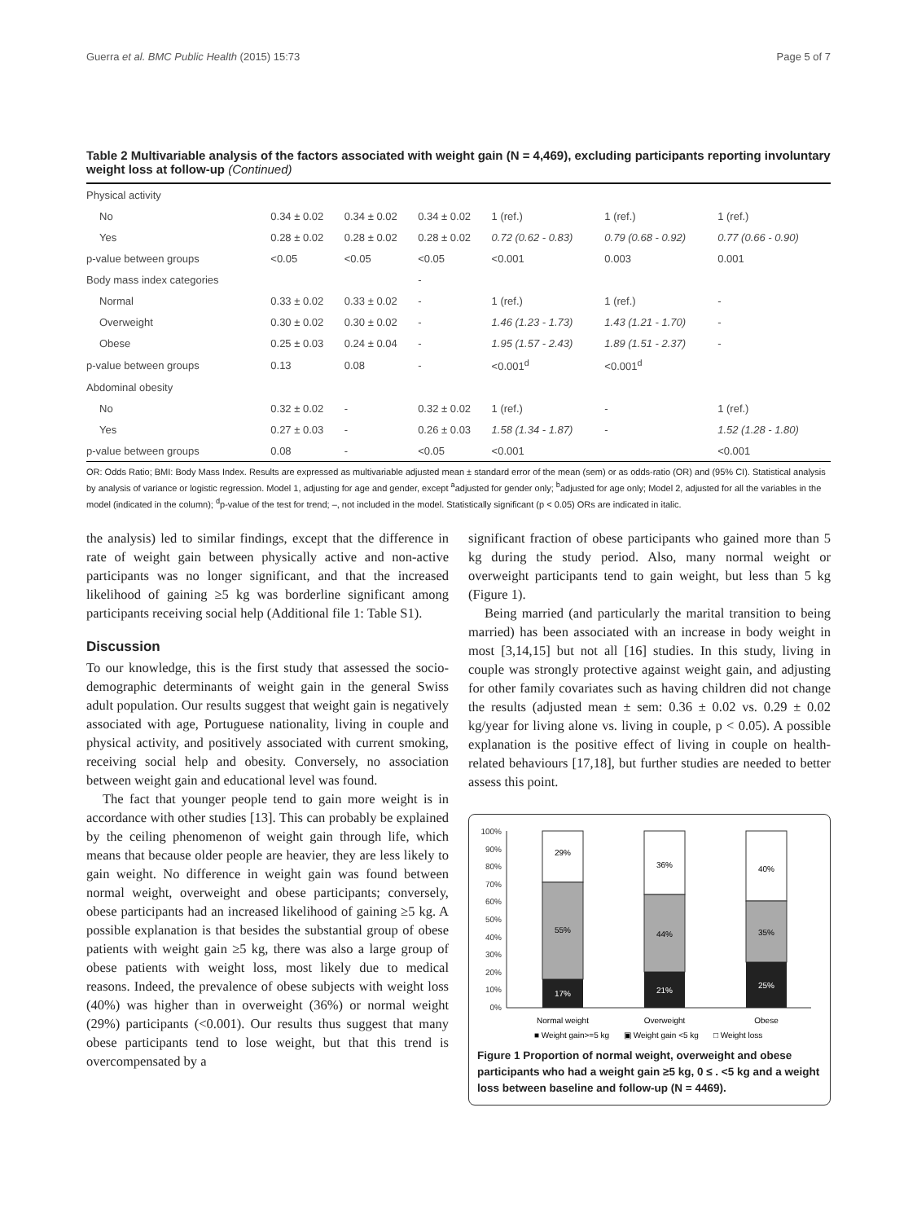Guerra et al. BMC Public Health (2015) 15:73 Page 5 of 7
Table 2 Multivariable analysis of the factors associated with weight gain (N = 4,469), excluding participants reporting involuntary weight loss at follow-up (Continued)
| Physical activity | | | | | | |
| No | 0.34 ± 0.02 | 0.34 ± 0.02 | 0.34 ± 0.02 | 1 (ref.) | 1 (ref.) | 1 (ref.) |
| Yes | 0.28 ± 0.02 | 0.28 ± 0.02 | 0.28 ± 0.02 | 0.72 (0.62 - 0.83) | 0.79 (0.68 - 0.92) | 0.77 (0.66 - 0.90) |
| p-value between groups | <0.05 | <0.05 | <0.05 | <0.001 | 0.003 | 0.001 |
| Body mass index categories | | | - | | | |
| Normal | 0.33 ± 0.02 | 0.33 ± 0.02 | - | 1 (ref.) | 1 (ref.) | - |
| Overweight | 0.30 ± 0.02 | 0.30 ± 0.02 | - | 1.46 (1.23 - 1.73) | 1.43 (1.21 - 1.70) | - |
| Obese | 0.25 ± 0.03 | 0.24 ± 0.04 | - | 1.95 (1.57 - 2.43) | 1.89 (1.51 - 2.37) | - |
| p-value between groups | 0.13 | 0.08 | - | <0.001<sup>d</sup> | <0.001<sup>d</sup> | |
| Abdominal obesity | | | | | | |
| No | 0.32 ± 0.02 | - | 0.32 ± 0.02 | 1 (ref.) | - | 1 (ref.) |
| Yes | 0.27 ± 0.03 | - | 0.26 ± 0.03 | 1.58 (1.34 - 1.87) | - | 1.52 (1.28 - 1.80) |
| p-value between groups | 0.08 | - | <0.05 | <0.001 | | <0.001 |
OR: Odds Ratio; BMI: Body Mass Index. Results are expressed as multivariable adjusted mean ± standard error of the mean (sem) or as odds-ratio (OR) and (95% CI). Statistical analysis by analysis of variance or logistic regression. Model 1, adjusting for age and gender, except <sup>a</sup>adjusted for gender only; <sup>b</sup>adjusted for age only; Model 2, adjusted for all the variables in the model (indicated in the column); <sup>d</sup>p-value of the test for trend; –, not included in the model. Statistically significant (p < 0.05) ORs are indicated in italic.
the analysis) led to similar findings, except that the difference in rate of weight gain between physically active and non-active participants was no longer significant, and that the increased likelihood of gaining ≥5 kg was borderline significant among participants receiving social help (Additional file 1: Table S1).
Discussion
To our knowledge, this is the first study that assessed the socio-demographic determinants of weight gain in the general Swiss adult population. Our results suggest that weight gain is negatively associated with age, Portuguese nationality, living in couple and physical activity, and positively associated with current smoking, receiving social help and obesity. Conversely, no association between weight gain and educational level was found.
The fact that younger people tend to gain more weight is in accordance with other studies [13]. This can probably be explained by the ceiling phenomenon of weight gain through life, which means that because older people are heavier, they are less likely to gain weight. No difference in weight gain was found between normal weight, overweight and obese participants; conversely, obese participants had an increased likelihood of gaining ≥5 kg. A possible explanation is that besides the substantial group of obese patients with weight gain ≥5 kg, there was also a large group of obese patients with weight loss, most likely due to medical reasons. Indeed, the prevalence of obese subjects with weight loss (40%) was higher than in overweight (36%) or normal weight (29%) participants (<0.001). Our results thus suggest that many obese participants tend to lose weight, but that this trend is overcompensated by a
significant fraction of obese participants who gained more than 5 kg during the study period. Also, many normal weight or overweight participants tend to gain weight, but less than 5 kg (Figure 1).
Being married (and particularly the marital transition to being married) has been associated with an increase in body weight in most [3,14,15] but not all [16] studies. In this study, living in couple was strongly protective against weight gain, and adjusting for other family covariates such as having children did not change the results (adjusted mean ± sem: 0.36 ± 0.02 vs. 0.29 ± 0.02 kg/year for living alone vs. living in couple, p < 0.05). A possible explanation is the positive effect of living in couple on health-related behaviours [17,18], but further studies are needed to better assess this point.
100%
90%
80%
70%
60%
50%
40%
30%
20%
10%
0%
29%
55%
17%
36%
44%
21%
40%
35%
25%
Normal weight
Overweight
Obese
■ Weight gain>=5 kg
▣ Weight gain <5 kg
□ Weight loss
Figure 1 Proportion of normal weight, overweight and obese participants who had a weight gain ≥5 kg, 0 ≤ . <5 kg and a weight loss between baseline and follow-up (N = 4469).